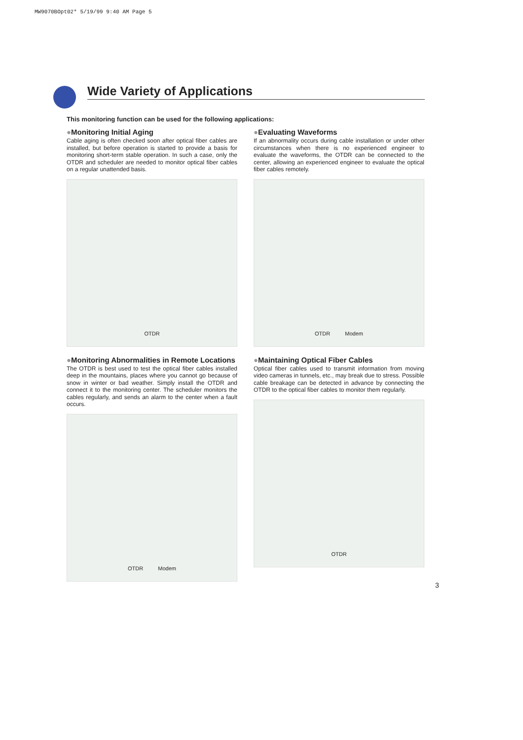MW9070BOpt02* 5/19/99 9:40 AM Page 5
Wide Variety of Applications
This monitoring function can be used for the following applications:
●Monitoring Initial Aging
Cable aging is often checked soon after optical fiber cables are installed, but before operation is started to provide a basis for monitoring short-term stable operation. In such a case, only the OTDR and scheduler are needed to monitor optical fiber cables on a regular unattended basis.
OTDR
●Evaluating Waveforms
If an abnormality occurs during cable installation or under other circumstances when there is no experienced engineer to evaluate the waveforms, the OTDR can be connected to the center, allowing an experienced engineer to evaluate the optical fiber cables remotely.
OTDR Modem
●Monitoring Abnormalities in Remote Locations
The OTDR is best used to test the optical fiber cables installed deep in the mountains, places where you cannot go because of snow in winter or bad weather. Simply install the OTDR and connect it to the monitoring center. The scheduler monitors the cables regularly, and sends an alarm to the center when a fault occurs.
OTDR Modem
●Maintaining Optical Fiber Cables
Optical fiber cables used to transmit information from moving video cameras in tunnels, etc., may break due to stress. Possible cable breakage can be detected in advance by connecting the OTDR to the optical fiber cables to monitor them regularly.
OTDR
3